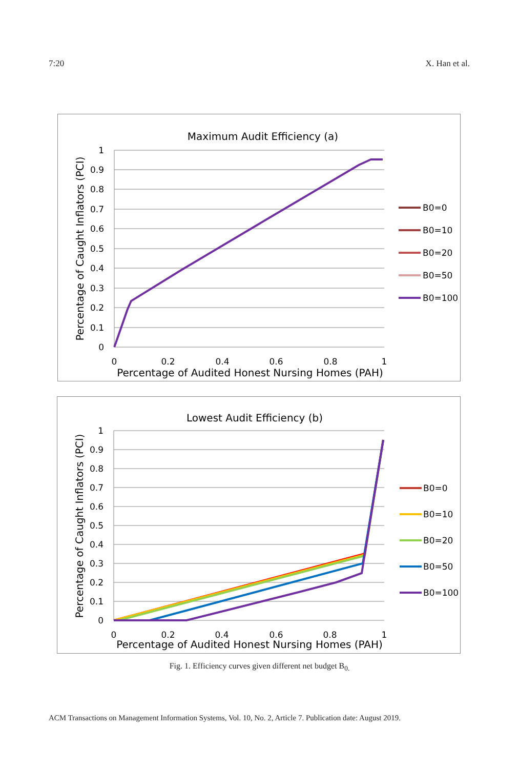7:20 X. Han et al.
Maximum Audit Efficiency (a)
1
0.9
0.8
0.7
0.6
0.5
0.4
0.3
0.2
0.1
0
0
0.2
0.4
0.6
0.8
1
Percentage of Audited Honest Nursing Homes (PAH)
Percentage of Caught Inflators (PCI)
B0=0
B0=10
B0=20
B0=50
B0=100
Lowest Audit Efficiency (b)
1
0.9
0.8
0.7
0.6
0.5
0.4
0.3
0.2
0.1
0
0
0.2
0.4
0.6
0.8
1
Percentage of Audited Honest Nursing Homes (PAH)
Percentage of Caught Inflators (PCI)
B0=0
B0=10
B0=20
B0=50
B0=100
Fig. 1. Efficiency curves given different net budget B<sub>0.</sub>
ACM Transactions on Management Information Systems, Vol. 10, No. 2, Article 7. Publication date: August 2019.